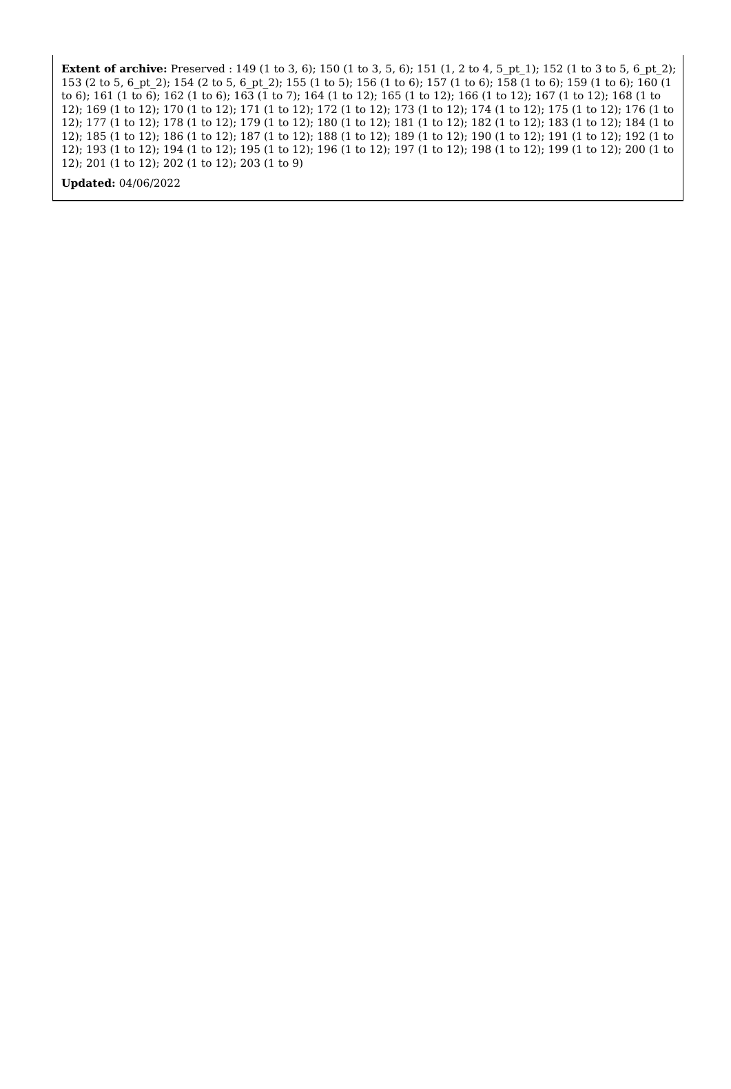Extent of archive: Preserved : 149 (1 to 3, 6); 150 (1 to 3, 5, 6); 151 (1, 2 to 4, 5_pt_1); 152 (1 to 3 to 5, 6_pt_2); 153 (2 to 5, 6_pt_2); 154 (2 to 5, 6_pt_2); 155 (1 to 5); 156 (1 to 6); 157 (1 to 6); 158 (1 to 6); 159 (1 to 6); 160 (1 to 6); 161 (1 to 6); 162 (1 to 6); 163 (1 to 7); 164 (1 to 12); 165 (1 to 12); 166 (1 to 12); 167 (1 to 12); 168 (1 to 12); 169 (1 to 12); 170 (1 to 12); 171 (1 to 12); 172 (1 to 12); 173 (1 to 12); 174 (1 to 12); 175 (1 to 12); 176 (1 to 12); 177 (1 to 12); 178 (1 to 12); 179 (1 to 12); 180 (1 to 12); 181 (1 to 12); 182 (1 to 12); 183 (1 to 12); 184 (1 to 12); 185 (1 to 12); 186 (1 to 12); 187 (1 to 12); 188 (1 to 12); 189 (1 to 12); 190 (1 to 12); 191 (1 to 12); 192 (1 to 12); 193 (1 to 12); 194 (1 to 12); 195 (1 to 12); 196 (1 to 12); 197 (1 to 12); 198 (1 to 12); 199 (1 to 12); 200 (1 to 12); 201 (1 to 12); 202 (1 to 12); 203 (1 to 9)
Updated: 04/06/2022